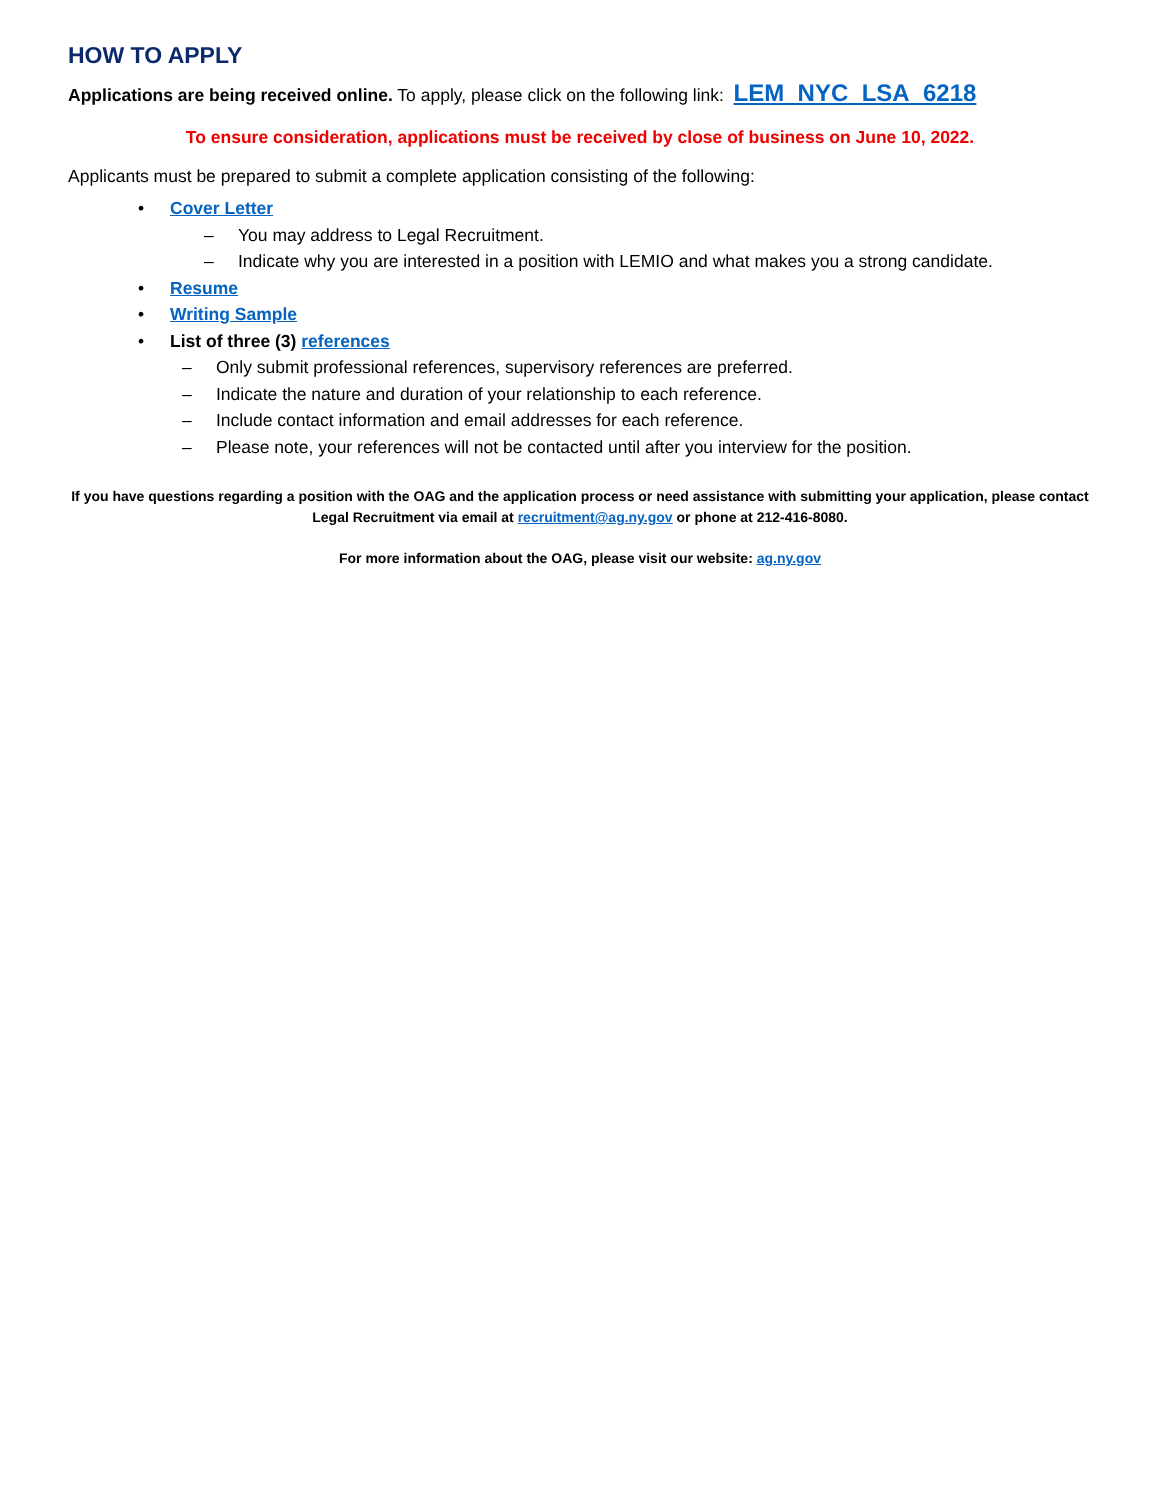HOW TO APPLY
Applications are being received online. To apply, please click on the following link: LEM_NYC_LSA_6218
To ensure consideration, applications must be received by close of business on June 10, 2022.
Applicants must be prepared to submit a complete application consisting of the following:
• Cover Letter
– You may address to Legal Recruitment.
– Indicate why you are interested in a position with LEMIO and what makes you a strong candidate.
• Resume
• Writing Sample
• List of three (3) references
– Only submit professional references, supervisory references are preferred.
– Indicate the nature and duration of your relationship to each reference.
– Include contact information and email addresses for each reference.
– Please note, your references will not be contacted until after you interview for the position.
If you have questions regarding a position with the OAG and the application process or need assistance with submitting your application, please contact Legal Recruitment via email at recruitment@ag.ny.gov or phone at 212-416-8080.
For more information about the OAG, please visit our website: ag.ny.gov